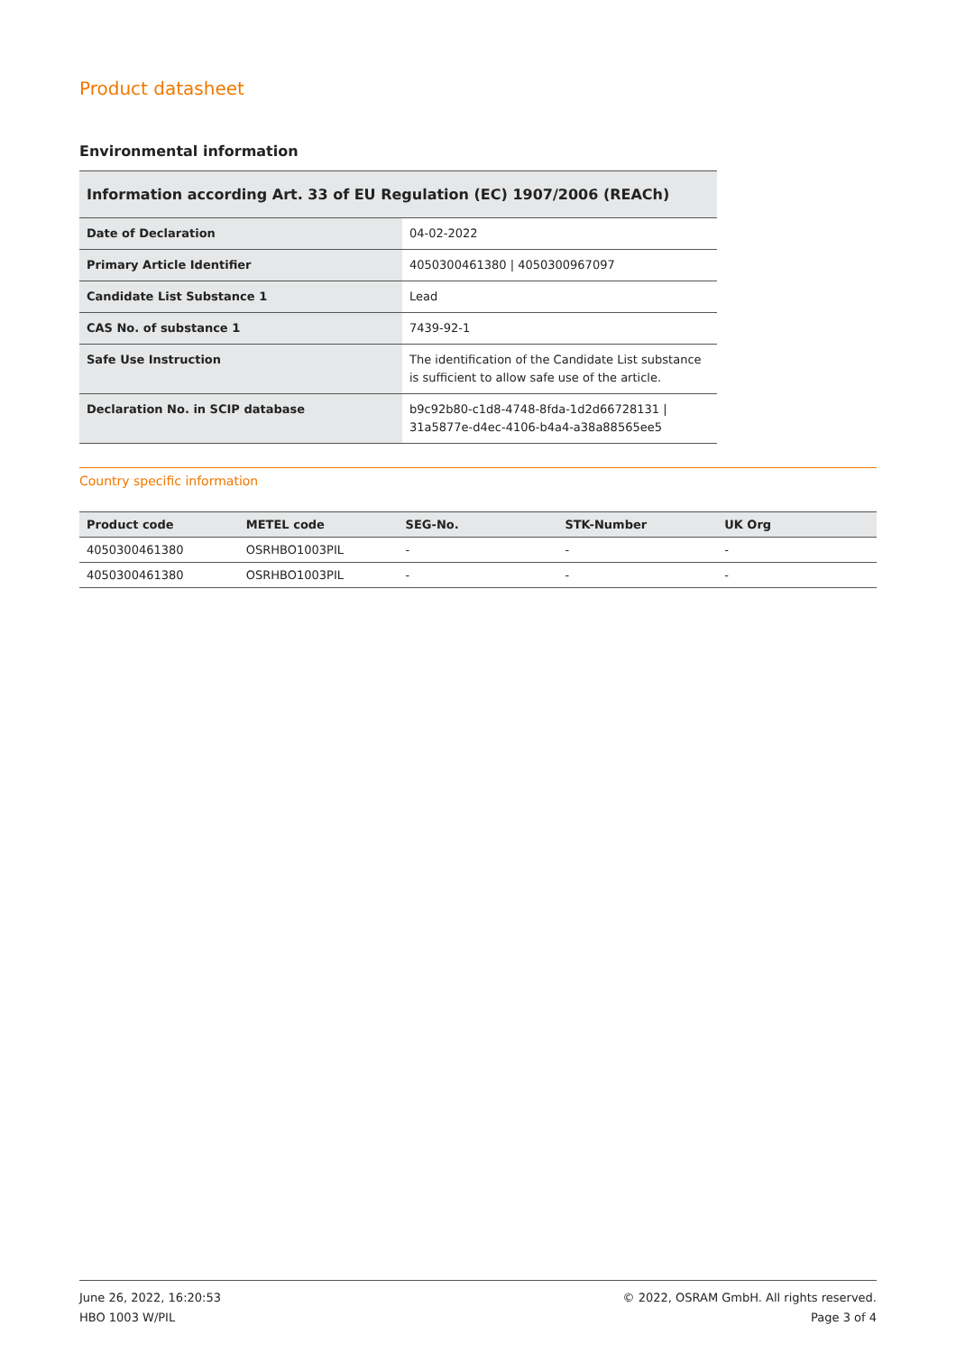Product datasheet
Environmental information
| Information according Art. 33 of EU Regulation (EC) 1907/2006 (REACh) | |
| --- | --- |
| Date of Declaration | 04-02-2022 |
| Primary Article Identifier | 4050300461380 / 4050300967097 |
| Candidate List Substance 1 | Lead |
| CAS No. of substance 1 | 7439-92-1 |
| Safe Use Instruction | The identification of the Candidate List substance is sufficient to allow safe use of the article. |
| Declaration No. in SCIP database | b9c92b80-c1d8-4748-8fda-1d2d66728131 / 31a5877e-d4ec-4106-b4a4-a38a88565ee5 |
Country specific information
| Product code | METEL code | SEG-No. | STK-Number | UK Org |
| --- | --- | --- | --- | --- |
| 4050300461380 | OSRHBO1003PIL | - | - | - |
| 4050300461380 | OSRHBO1003PIL | - | - | - |
June 26, 2022, 16:20:53
HBO 1003 W/PIL
© 2022, OSRAM GmbH. All rights reserved.
Page 3 of 4